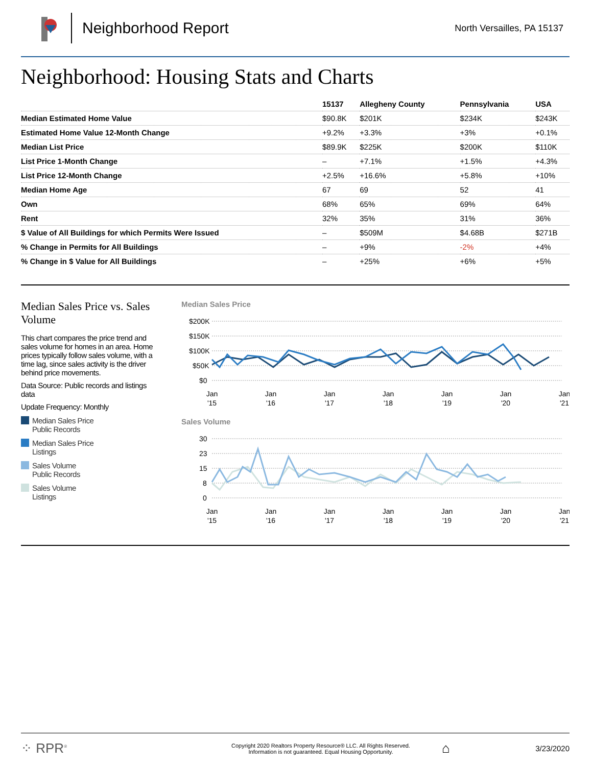Neighborhood Report
North Versailles, PA 15137
Neighborhood: Housing Stats and Charts
| | 15137 | Allegheny County | Pennsylvania | USA |
| --- | --- | --- | --- | --- |
| Median Estimated Home Value | $90.8K | $201K | $234K | $243K |
| Estimated Home Value 12-Month Change | +9.2% | +3.3% | +3% | +0.1% |
| Median List Price | $89.9K | $225K | $200K | $110K |
| List Price 1-Month Change | – | +7.1% | +1.5% | +4.3% |
| List Price 12-Month Change | +2.5% | +16.6% | +5.8% | +10% |
| Median Home Age | 67 | 69 | 52 | 41 |
| Own | 68% | 65% | 69% | 64% |
| Rent | 32% | 35% | 31% | 36% |
| $ Value of All Buildings for which Permits Were Issued | – | $509M | $4.68B | $271B |
| % Change in Permits for All Buildings | – | +9% | -2% | +4% |
| % Change in $ Value for All Buildings | – | +25% | +6% | +5% |
Median Sales Price vs. Sales Volume
This chart compares the price trend and sales volume for homes in an area. Home prices typically follow sales volume, with a time lag, since sales activity is the driver behind price movements.
Data Source: Public records and listings data
Update Frequency: Monthly
Median Sales Price
Public Records
Median Sales Price
Listings
Sales Volume
Public Records
Sales Volume
Listings
Median Sales Price
$200K
$150K
$100K
$50K
$0
Jan
'15
Jan
'16
Jan
'17
Jan
'18
Jan
'19
Jan
'20
Jan
'21
Sales Volume
30
23
15
8
0
Jan
'15
Jan
'16
Jan
'17
Jan
'18
Jan
'19
Jan
'20
Jan
'21
⁘ RPR<sup>®</sup>
Copyright 2020 Realtors Property Resource® LLC. All Rights Reserved.
Information is not guaranteed. Equal Housing Opportunity.
⌂
3/23/2020